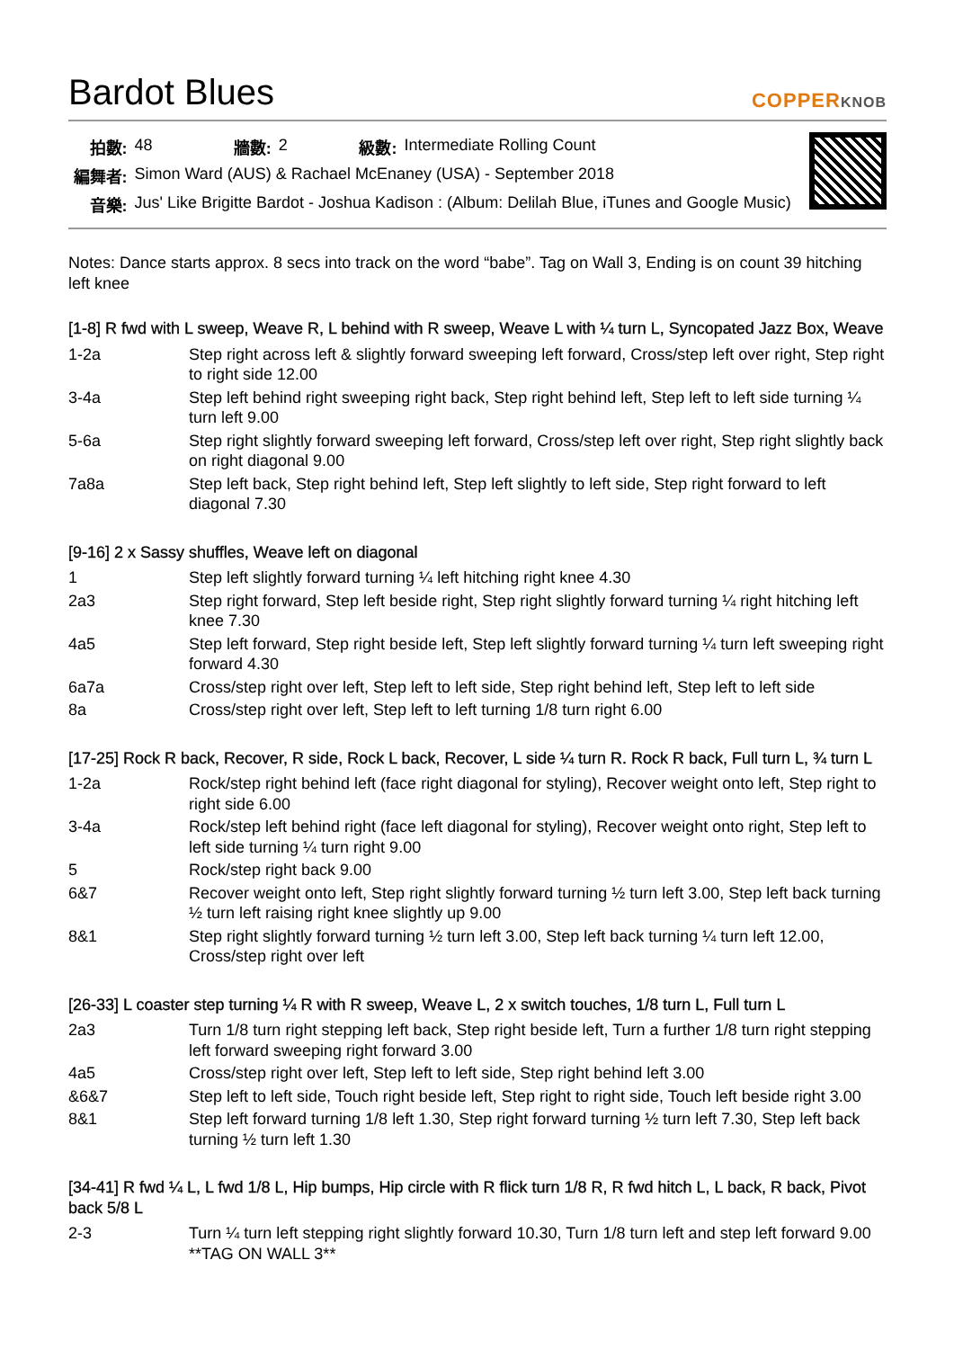Bardot Blues
COPPERKNOB
| 拍數: | 48 | 牆數: | 2 | 級數: | Intermediate Rolling Count |
| 編舞者: | Simon Ward (AUS) & Rachael McEnaney (USA) - September 2018 | | | | |
| 音樂: | Jus' Like Brigitte Bardot - Joshua Kadison : (Album: Delilah Blue, iTunes and Google Music) | | | | |
Notes: Dance starts approx. 8 secs into track on the word “babe”. Tag on Wall 3, Ending is on count 39 hitching left knee
[1-8] R fwd with L sweep, Weave R, L behind with R sweep, Weave L with ¼ turn L, Syncopated Jazz Box, Weave
| 1-2a | Step right across left & slightly forward sweeping left forward, Cross/step left over right, Step right to right side 12.00 |
| 3-4a | Step left behind right sweeping right back, Step right behind left, Step left to left side turning ¼ turn left 9.00 |
| 5-6a | Step right slightly forward sweeping left forward, Cross/step left over right, Step right slightly back on right diagonal 9.00 |
| 7a8a | Step left back, Step right behind left, Step left slightly to left side, Step right forward to left diagonal 7.30 |
[9-16] 2 x Sassy shuffles, Weave left on diagonal
| 1 | Step left slightly forward turning ¼ left hitching right knee 4.30 |
| 2a3 | Step right forward, Step left beside right, Step right slightly forward turning ¼ right hitching left knee 7.30 |
| 4a5 | Step left forward, Step right beside left, Step left slightly forward turning ¼ turn left sweeping right forward 4.30 |
| 6a7a | Cross/step right over left, Step left to left side, Step right behind left, Step left to left side |
| 8a | Cross/step right over left, Step left to left turning 1/8 turn right 6.00 |
[17-25] Rock R back, Recover, R side, Rock L back, Recover, L side ¼ turn R. Rock R back, Full turn L, ¾ turn L
| 1-2a | Rock/step right behind left (face right diagonal for styling), Recover weight onto left, Step right to right side 6.00 |
| 3-4a | Rock/step left behind right (face left diagonal for styling), Recover weight onto right, Step left to left side turning ¼ turn right 9.00 |
| 5 | Rock/step right back 9.00 |
| 6&7 | Recover weight onto left, Step right slightly forward turning ½ turn left 3.00, Step left back turning ½ turn left raising right knee slightly up 9.00 |
| 8&1 | Step right slightly forward turning ½ turn left 3.00, Step left back turning ¼ turn left 12.00, Cross/step right over left |
[26-33] L coaster step turning ¼ R with R sweep, Weave L, 2 x switch touches, 1/8 turn L, Full turn L
| 2a3 | Turn 1/8 turn right stepping left back, Step right beside left, Turn a further 1/8 turn right stepping left forward sweeping right forward 3.00 |
| 4a5 | Cross/step right over left, Step left to left side, Step right behind left 3.00 |
| &6&7 | Step left to left side, Touch right beside left, Step right to right side, Touch left beside right 3.00 |
| 8&1 | Step left forward turning 1/8 left 1.30, Step right forward turning ½ turn left 7.30, Step left back turning ½ turn left 1.30 |
[34-41] R fwd ¼ L, L fwd 1/8 L, Hip bumps, Hip circle with R flick turn 1/8 R, R fwd hitch L, L back, R back, Pivot back 5/8 L
| 2-3 | Turn ¼ turn left stepping right slightly forward 10.30, Turn 1/8 turn left and step left forward 9.00 **TAG ON WALL 3** |